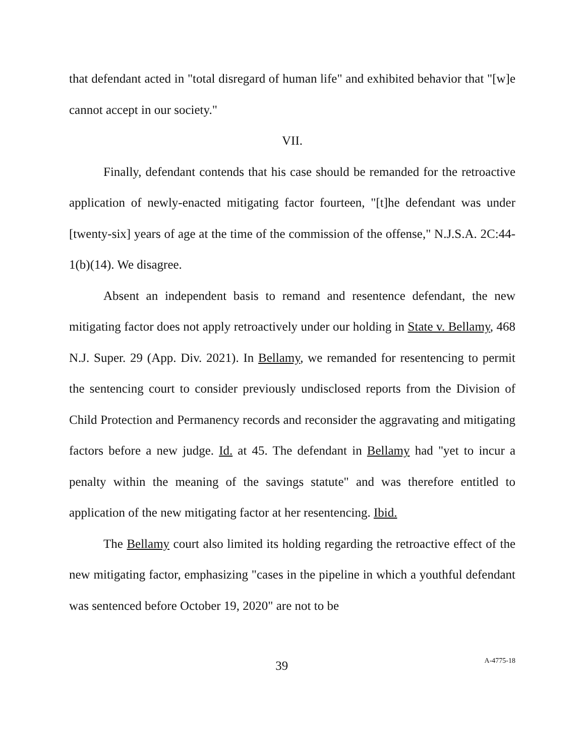that defendant acted in "total disregard of human life" and exhibited behavior that "[w]e cannot accept in our society."
VII.
Finally, defendant contends that his case should be remanded for the retroactive application of newly-enacted mitigating factor fourteen, "[t]he defendant was under [twenty-six] years of age at the time of the commission of the offense," N.J.S.A. 2C:44-1(b)(14). We disagree.
Absent an independent basis to remand and resentence defendant, the new mitigating factor does not apply retroactively under our holding in State v. Bellamy, 468 N.J. Super. 29 (App. Div. 2021). In Bellamy, we remanded for resentencing to permit the sentencing court to consider previously undisclosed reports from the Division of Child Protection and Permanency records and reconsider the aggravating and mitigating factors before a new judge. Id. at 45. The defendant in Bellamy had "yet to incur a penalty within the meaning of the savings statute" and was therefore entitled to application of the new mitigating factor at her resentencing. Ibid.
The Bellamy court also limited its holding regarding the retroactive effect of the new mitigating factor, emphasizing "cases in the pipeline in which a youthful defendant was sentenced before October 19, 2020" are not to be
39 A-4775-18